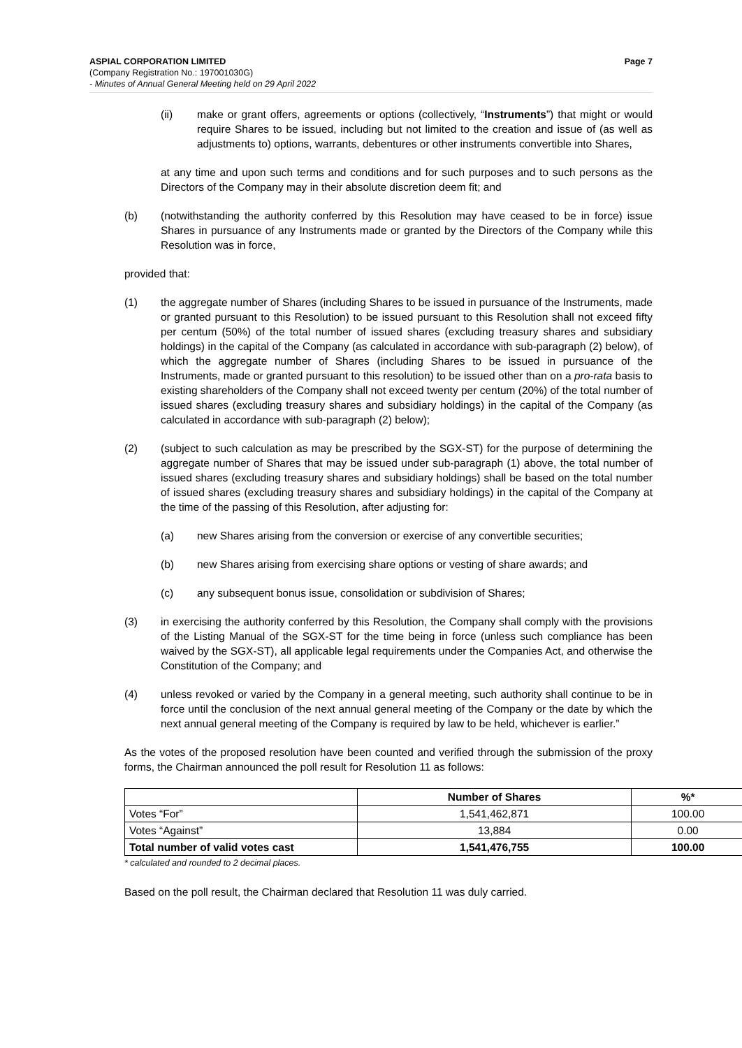ASPIAL CORPORATION LIMITED
(Company Registration No.: 197001030G)
- Minutes of Annual General Meeting held on 29 April 2022
Page 7
(ii) make or grant offers, agreements or options (collectively, “Instruments”) that might or would require Shares to be issued, including but not limited to the creation and issue of (as well as adjustments to) options, warrants, debentures or other instruments convertible into Shares,
at any time and upon such terms and conditions and for such purposes and to such persons as the Directors of the Company may in their absolute discretion deem fit; and
(b) (notwithstanding the authority conferred by this Resolution may have ceased to be in force) issue Shares in pursuance of any Instruments made or granted by the Directors of the Company while this Resolution was in force,
provided that:
(1) the aggregate number of Shares (including Shares to be issued in pursuance of the Instruments, made or granted pursuant to this Resolution) to be issued pursuant to this Resolution shall not exceed fifty per centum (50%) of the total number of issued shares (excluding treasury shares and subsidiary holdings) in the capital of the Company (as calculated in accordance with sub-paragraph (2) below), of which the aggregate number of Shares (including Shares to be issued in pursuance of the Instruments, made or granted pursuant to this resolution) to be issued other than on a pro-rata basis to existing shareholders of the Company shall not exceed twenty per centum (20%) of the total number of issued shares (excluding treasury shares and subsidiary holdings) in the capital of the Company (as calculated in accordance with sub-paragraph (2) below);
(2) (subject to such calculation as may be prescribed by the SGX-ST) for the purpose of determining the aggregate number of Shares that may be issued under sub-paragraph (1) above, the total number of issued shares (excluding treasury shares and subsidiary holdings) shall be based on the total number of issued shares (excluding treasury shares and subsidiary holdings) in the capital of the Company at the time of the passing of this Resolution, after adjusting for:
(a) new Shares arising from the conversion or exercise of any convertible securities;
(b) new Shares arising from exercising share options or vesting of share awards; and
(c) any subsequent bonus issue, consolidation or subdivision of Shares;
(3) in exercising the authority conferred by this Resolution, the Company shall comply with the provisions of the Listing Manual of the SGX-ST for the time being in force (unless such compliance has been waived by the SGX-ST), all applicable legal requirements under the Companies Act, and otherwise the Constitution of the Company; and
(4) unless revoked or varied by the Company in a general meeting, such authority shall continue to be in force until the conclusion of the next annual general meeting of the Company or the date by which the next annual general meeting of the Company is required by law to be held, whichever is earlier.”
As the votes of the proposed resolution have been counted and verified through the submission of the proxy forms, the Chairman announced the poll result for Resolution 11 as follows:
| | Number of Shares | %* |
| --- | --- | --- |
| Votes “For” | 1,541,462,871 | 100.00 |
| Votes “Against” | 13,884 | 0.00 |
| Total number of valid votes cast | 1,541,476,755 | 100.00 |
* calculated and rounded to 2 decimal places.
Based on the poll result, the Chairman declared that Resolution 11 was duly carried.